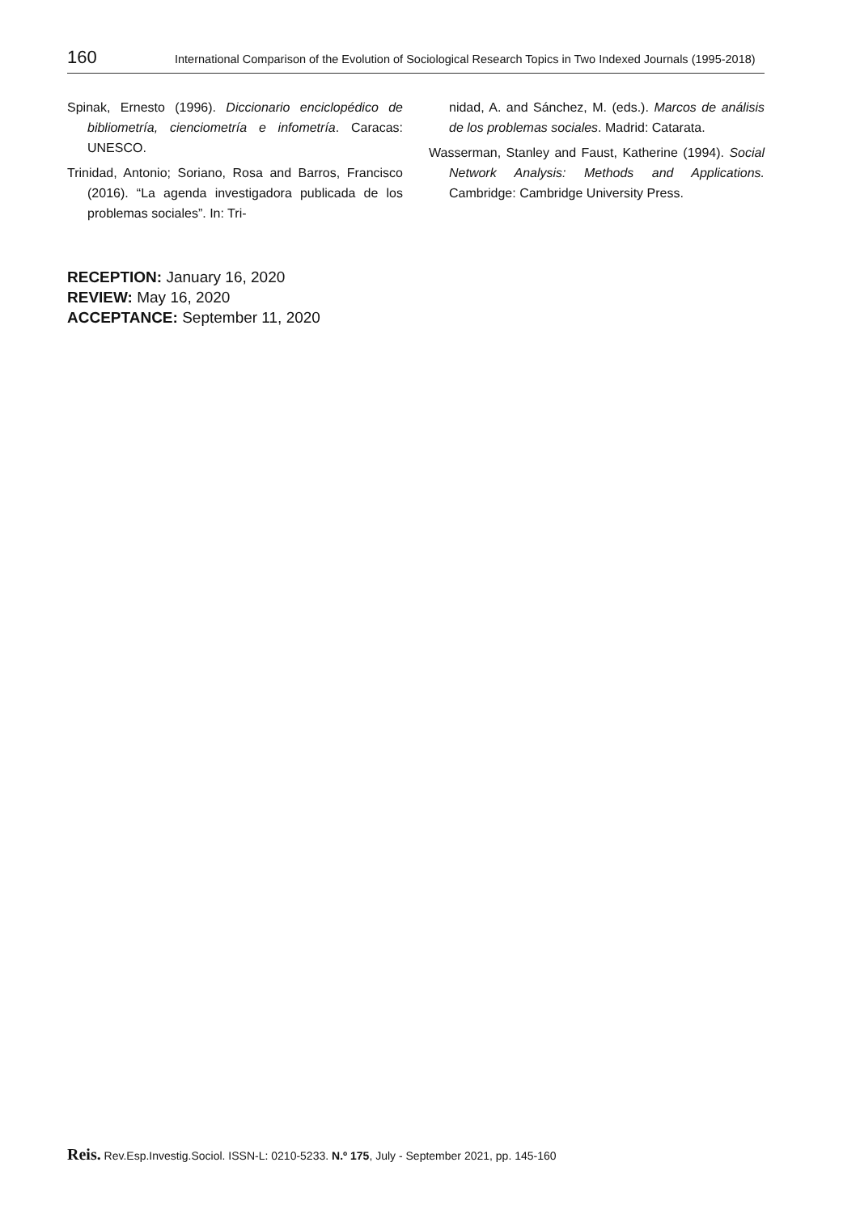160 International Comparison of the Evolution of Sociological Research Topics in Two Indexed Journals (1995-2018)
Spinak, Ernesto (1996). Diccionario enciclopédico de bibliometría, cienciometría e infometría. Caracas: UNESCO.
Trinidad, Antonio; Soriano, Rosa and Barros, Francisco (2016). “La agenda investigadora publicada de los problemas sociales”. In: Tri-
nidad, A. and Sánchez, M. (eds.). Marcos de análisis de los problemas sociales. Madrid: Catarata.
Wasserman, Stanley and Faust, Katherine (1994). Social Network Analysis: Methods and Applications. Cambridge: Cambridge University Press.
RECEPTION: January 16, 2020
REVIEW: May 16, 2020
ACCEPTANCE: September 11, 2020
Reis. Rev.Esp.Investig.Sociol. ISSN-L: 0210-5233. N.º 175, July - September 2021, pp. 145-160